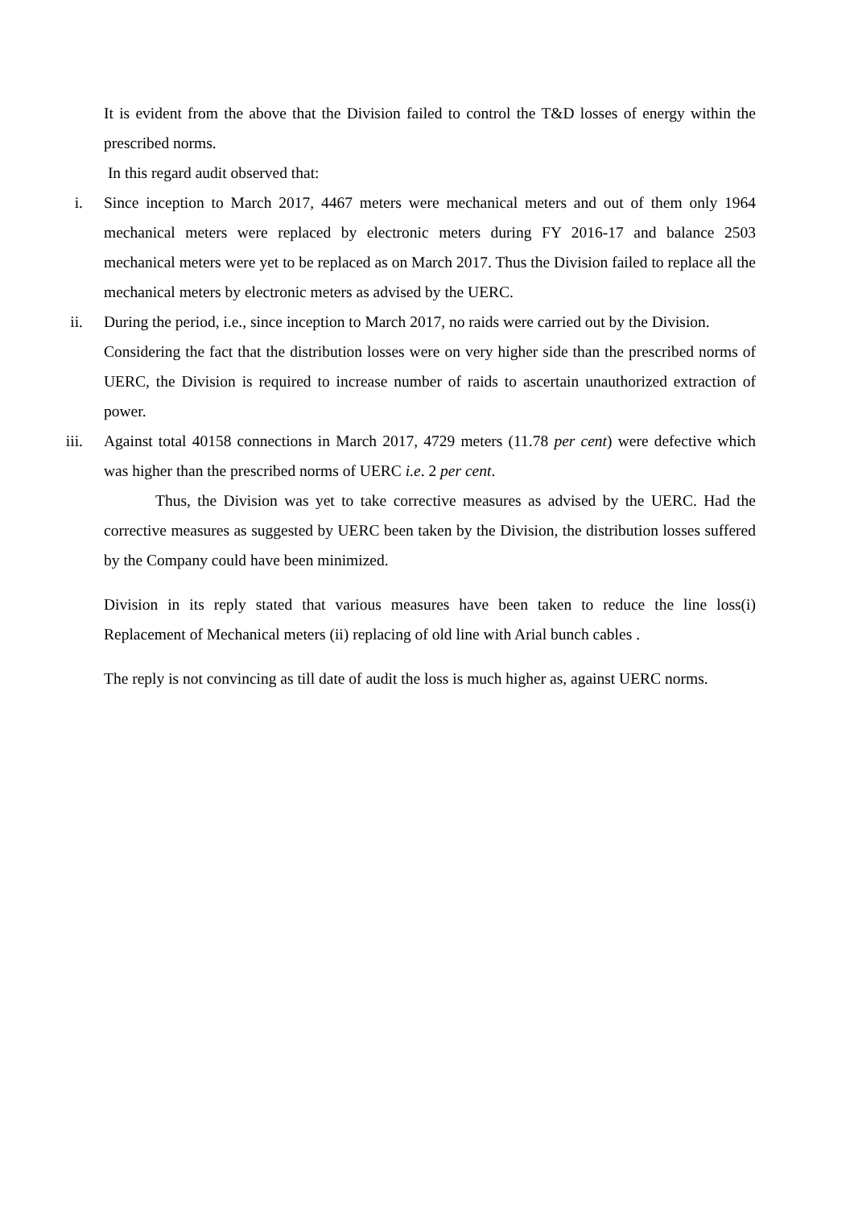It is evident from the above that the Division failed to control the T&D losses of energy within the prescribed norms.
In this regard audit observed that:
i. Since inception to March 2017, 4467 meters were mechanical meters and out of them only 1964 mechanical meters were replaced by electronic meters during FY 2016-17 and balance 2503 mechanical meters were yet to be replaced as on March 2017. Thus the Division failed to replace all the mechanical meters by electronic meters as advised by the UERC.
ii. During the period, i.e., since inception to March 2017, no raids were carried out by the Division.
Considering the fact that the distribution losses were on very higher side than the prescribed norms of UERC, the Division is required to increase number of raids to ascertain unauthorized extraction of power.
iii. Against total 40158 connections in March 2017, 4729 meters (11.78 per cent) were defective which was higher than the prescribed norms of UERC i.e. 2 per cent.
Thus, the Division was yet to take corrective measures as advised by the UERC. Had the corrective measures as suggested by UERC been taken by the Division, the distribution losses suffered by the Company could have been minimized.
Division in its reply stated that various measures have been taken to reduce the line loss(i) Replacement of Mechanical meters (ii) replacing of old line with Arial bunch cables .
The reply is not convincing as till date of audit the loss is much higher as, against UERC norms.